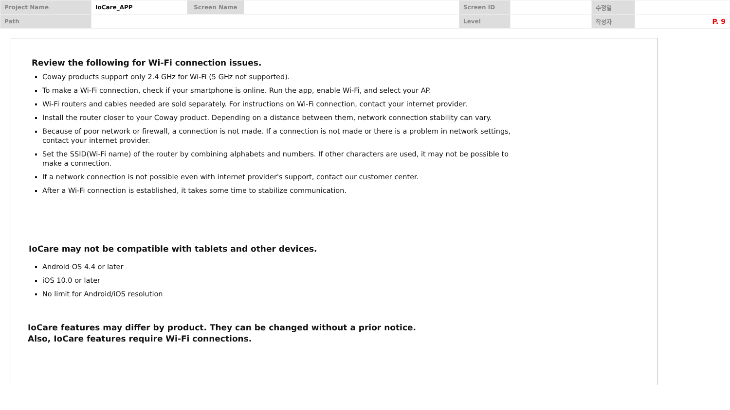| Project Name | IoCare_APP | Screen Name | | Screen ID | | 수정일 | |
| Path | | | | Level | | 작성자 | P. 9 |
Review the following for Wi-Fi connection issues.
Coway products support only 2.4 GHz for Wi-Fi (5 GHz not supported).
To make a Wi-Fi connection, check if your smartphone is online. Run the app, enable Wi-Fi, and select your AP.
Wi-Fi routers and cables needed are sold separately. For instructions on Wi-Fi connection, contact your internet provider.
Install the router closer to your Coway product. Depending on a distance between them, network connection stability can vary.
Because of poor network or firewall, a connection is not made. If a connection is not made or there is a problem in network settings, contact your internet provider.
Set the SSID(Wi-Fi name) of the router by combining alphabets and numbers. If other characters are used, it may not be possible to make a connection.
If a network connection is not possible even with internet provider's support, contact our customer center.
After a Wi-Fi connection is established, it takes some time to stabilize communication.
IoCare may not be compatible with tablets and other devices.
Android OS 4.4 or later
iOS 10.0 or later
No limit for Android/iOS resolution
IoCare features may differ by product. They can be changed without a prior notice.
Also, IoCare features require Wi-Fi connections.